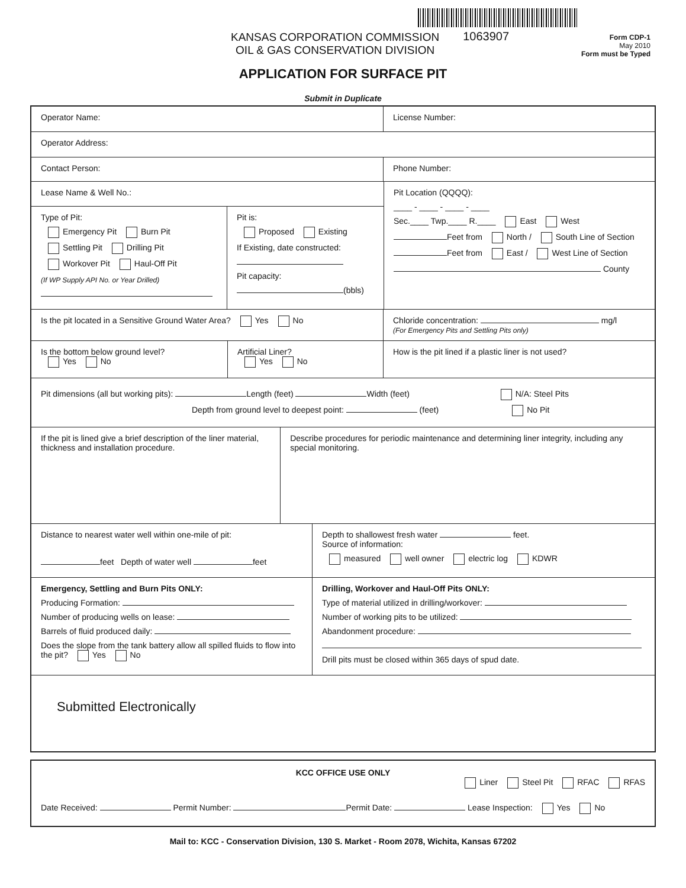KANSAS CORPORATION COMMISSION
OIL & GAS CONSERVATION DIVISION
1063907
Form CDP-1
May 2010
Form must be Typed
APPLICATION FOR SURFACE PIT
Submit in Duplicate
Operator Name:
License Number:
Operator Address:
Contact Person:
Phone Number:
Lease Name & Well No.:
Type of Pit:
Emergency Pit Burn Pit
Settling Pit Drilling Pit
Workover Pit Haul-Off Pit
(If WP Supply API No. or Year Drilled)
Pit is:
Proposed Existing
If Existing, date constructed:
Pit capacity:
(bbls)
Pit Location (QQQQ):
____ - ____ - ____ - ____
Sec.____ Twp.____ R.____ East West
Feet from North / South Line of Section
Feet from East / West Line of Section
County
Is the pit located in a Sensitive Ground Water Area? Yes No Chloride concentration: mg/l
(For Emergency Pits and Settling Pits only)
Is the bottom below ground level?
Yes No
Artificial Liner?
Yes No
How is the pit lined if a plastic liner is not used?
Pit dimensions (all but working pits): Length (feet) Width (feet) N/A: Steel Pits
Depth from ground level to deepest point: (feet) No Pit
If the pit is lined give a brief description of the liner material, thickness and installation procedure.
Describe procedures for periodic maintenance and determining liner integrity, including any special monitoring.
Distance to nearest water well within one-mile of pit:
feet Depth of water well feet
Depth to shallowest fresh water feet.
Source of information:
measured well owner electric log KDWR
Emergency, Settling and Burn Pits ONLY:
Producing Formation:
Number of producing wells on lease:
Barrels of fluid produced daily:
Does the slope from the tank battery allow all spilled fluids to flow into the pit? Yes No
Drilling, Workover and Haul-Off Pits ONLY:
Type of material utilized in drilling/workover:
Number of working pits to be utilized:
Abandonment procedure:
Drill pits must be closed within 365 days of spud date.
Submitted Electronically
KCC OFFICE USE ONLY
Liner Steel Pit RFAC RFAS
Date Received: Permit Number: Permit Date: Lease Inspection: Yes No
Mail to: KCC - Conservation Division, 130 S. Market - Room 2078, Wichita, Kansas 67202